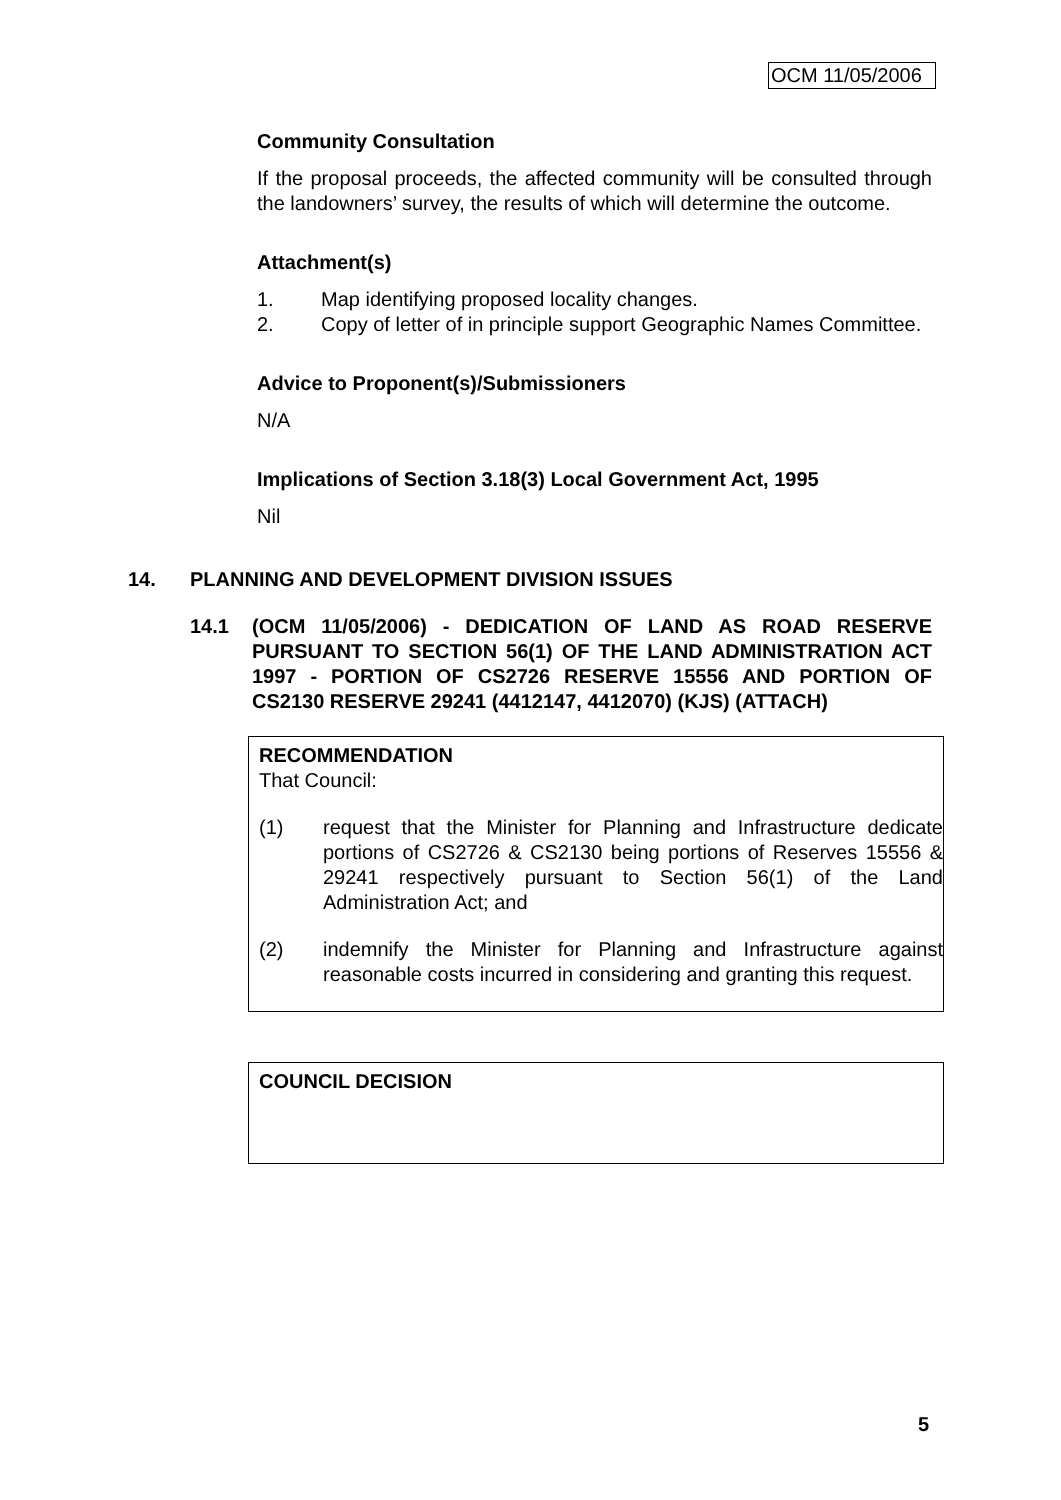OCM 11/05/2006
Community Consultation
If the proposal proceeds, the affected community will be consulted through the landowners’ survey, the results of which will determine the outcome.
Attachment(s)
1. Map identifying proposed locality changes.
2. Copy of letter of in principle support Geographic Names Committee.
Advice to Proponent(s)/Submissioners
N/A
Implications of Section 3.18(3) Local Government Act, 1995
Nil
14. PLANNING AND DEVELOPMENT DIVISION ISSUES
14.1 (OCM 11/05/2006) - DEDICATION OF LAND AS ROAD RESERVE PURSUANT TO SECTION 56(1) OF THE LAND ADMINISTRATION ACT 1997 - PORTION OF CS2726 RESERVE 15556 AND PORTION OF CS2130 RESERVE 29241 (4412147, 4412070) (KJS) (ATTACH)
RECOMMENDATION
That Council:
(1) request that the Minister for Planning and Infrastructure dedicate portions of CS2726 & CS2130 being portions of Reserves 15556 & 29241 respectively pursuant to Section 56(1) of the Land Administration Act; and
(2) indemnify the Minister for Planning and Infrastructure against reasonable costs incurred in considering and granting this request.
COUNCIL DECISION
5